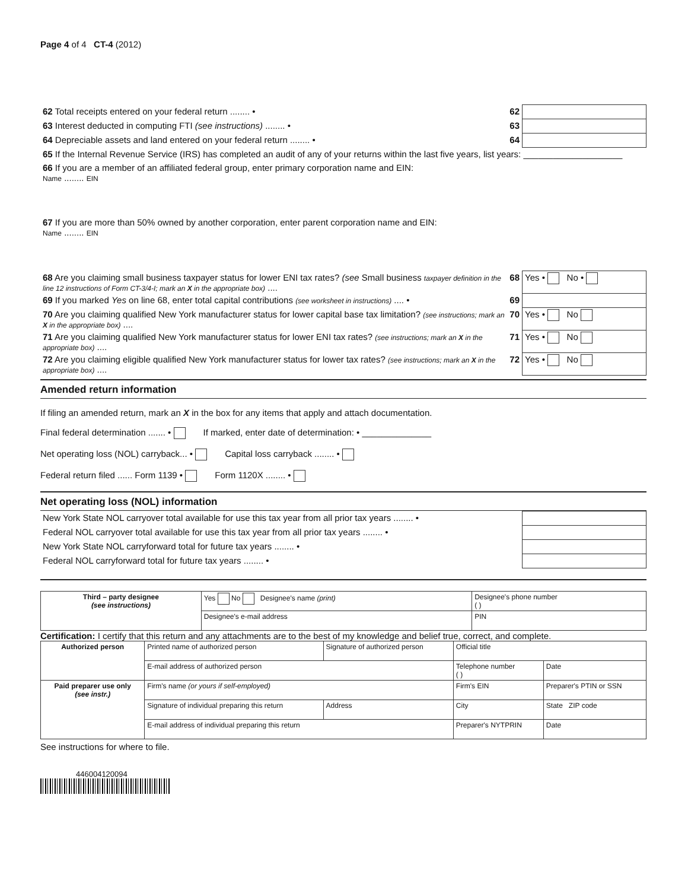Page 4 of 4 CT-4 (2012)
| 62 Total receipts entered on your federal return ........ • | 62 | |
| 63 Interest deducted in computing FTI (see instructions) ........ • | 63 | |
| 64 Depreciable assets and land entered on your federal return ........ • | 64 | |
| 65 If the Internal Revenue Service (IRS) has completed an audit of any of your returns within the last five years, list years: ____________________ | | |
| 66 If you are a member of an affiliated federal group, enter primary corporation name and EIN: Name ........ EIN | | |
| 67 If you are more than 50% owned by another corporation, enter parent corporation name and EIN: Name ........ EIN | | |
| 68 Are you claiming small business taxpayer status for lower ENI tax rates? (see Small business taxpayer definition in the line 12 instructions of Form CT-3/4-I; mark an X in the appropriate box) .... | 68 | Yes • No • |
| 69 If you marked Yes on line 68, enter total capital contributions (see worksheet in instructions) .... • | 69 | |
| 70 Are you claiming qualified New York manufacturer status for lower capital base tax limitation? (see instructions; mark an X in the appropriate box) .... | 70 | Yes • No |
| 71 Are you claiming qualified New York manufacturer status for lower ENI tax rates? (see instructions; mark an X in the appropriate box) .... | 71 | Yes • No |
| 72 Are you claiming eligible qualified New York manufacturer status for lower tax rates? (see instructions; mark an X in the appropriate box) .... | 72 | Yes • No |
Amended return information
If filing an amended return, mark an X in the box for any items that apply and attach documentation.
Final federal determination ....... • If marked, enter date of determination: • ______________
Net operating loss (NOL) carryback... • Capital loss carryback ........ •
Federal return filed ...... Form 1139 • Form 1120X ........ •
Net operating loss (NOL) information
| New York State NOL carryover total available for use this tax year from all prior tax years ........ • | |
| Federal NOL carryover total available for use this tax year from all prior tax years ........ • | |
| New York State NOL carryforward total for future tax years ........ • | |
| Federal NOL carryforward total for future tax years ........ • | |
| Third – party designee (see instructions) | Yes No Designee's name (print) | Designee's phone number ( ) | |
| | Designee's e-mail address | | PIN |
Certification: I certify that this return and any attachments are to the best of my knowledge and belief true, correct, and complete.
| Authorized person | Printed name of authorized person | Signature of authorized person | Official title | |
| | E-mail address of authorized person | | Telephone number ( ) | Date |
| Paid preparer use only (see instr.) | Firm's name (or yours if self-employed) | | Firm's EIN | Preparer's PTIN or SSN |
| | Signature of individual preparing this return | Address | City | State ZIP code |
| | E-mail address of individual preparing this return | | Preparer's NYTPRIN | Date |
See instructions for where to file.
446004120094